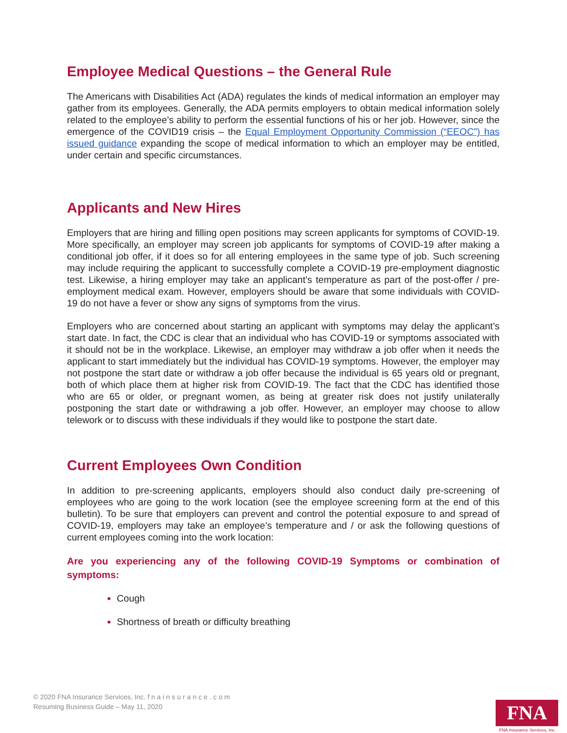Employee Medical Questions – the General Rule
The Americans with Disabilities Act (ADA) regulates the kinds of medical information an employer may gather from its employees. Generally, the ADA permits employers to obtain medical information solely related to the employee’s ability to perform the essential functions of his or her job. However, since the emergence of the COVID19 crisis – the Equal Employment Opportunity Commission (“EEOC”) has issued guidance expanding the scope of medical information to which an employer may be entitled, under certain and specific circumstances.
Applicants and New Hires
Employers that are hiring and filling open positions may screen applicants for symptoms of COVID-19. More specifically, an employer may screen job applicants for symptoms of COVID-19 after making a conditional job offer, if it does so for all entering employees in the same type of job. Such screening may include requiring the applicant to successfully complete a COVID-19 pre-employment diagnostic test. Likewise, a hiring employer may take an applicant’s temperature as part of the post-offer / pre-employment medical exam. However, employers should be aware that some individuals with COVID-19 do not have a fever or show any signs of symptoms from the virus.
Employers who are concerned about starting an applicant with symptoms may delay the applicant’s start date. In fact, the CDC is clear that an individual who has COVID-19 or symptoms associated with it should not be in the workplace. Likewise, an employer may withdraw a job offer when it needs the applicant to start immediately but the individual has COVID-19 symptoms. However, the employer may not postpone the start date or withdraw a job offer because the individual is 65 years old or pregnant, both of which place them at higher risk from COVID-19. The fact that the CDC has identified those who are 65 or older, or pregnant women, as being at greater risk does not justify unilaterally postponing the start date or withdrawing a job offer. However, an employer may choose to allow telework or to discuss with these individuals if they would like to postpone the start date.
Current Employees Own Condition
In addition to pre-screening applicants, employers should also conduct daily pre-screening of employees who are going to the work location (see the employee screening form at the end of this bulletin). To be sure that employers can prevent and control the potential exposure to and spread of COVID-19, employers may take an employee’s temperature and / or ask the following questions of current employees coming into the work location:
Are you experiencing any of the following COVID-19 Symptoms or combination of symptoms:
Cough
Shortness of breath or difficulty breathing
© 2020 FNA Insurance Services, Inc. f n a i n s u r a n c e . c o m
Resuming Business Guide – May 11, 2020
FNA
FNA Insurance Services, Inc.